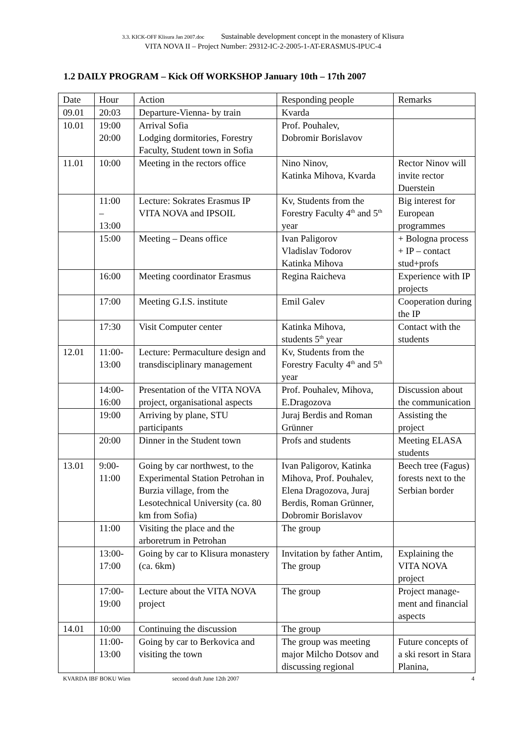3.3. KICK-OFF Klisura Jan 2007.doc Sustainable development concept in the monastery of Klisura
VITA NOVA II – Project Number: 29312-IC-2-2005-1-AT-ERASMUS-IPUC-4
1.2 DAILY PROGRAM – Kick Off WORKSHOP January 10th – 17th 2007
| Date | Hour | Action | Responding people | Remarks |
| 09.01 | 20:03 | Departure-Vienna- by train | Kvarda | |
| 10.01 | 19:00 20:00 | Arrival Sofia Lodging dormitories, Forestry Faculty, Student town in Sofia | Prof. Pouhalev, Dobromir Borislavov | |
| 11.01 | 10:00 | Meeting in the rectors office | Nino Ninov, Katinka Mihova, Kvarda | Rector Ninov will invite rector Duerstein |
| | 11:00 – 13:00 | Lecture: Sokrates Erasmus IP VITA NOVA and IPSOIL | Kv, Students from the Forestry Faculty 4<sup>th</sup> and 5<sup>th</sup> year | Big interest for European programmes |
| | 15:00 | Meeting – Deans office | Ivan Paligorov Vladislav Todorov Katinka Mihova | + Bologna process + IP – contact stud+profs |
| | 16:00 | Meeting coordinator Erasmus | Regina Raicheva | Experience with IP projects |
| | 17:00 | Meeting G.I.S. institute | Emil Galev | Cooperation during the IP |
| | 17:30 | Visit Computer center | Katinka Mihova, students 5<sup>th</sup> year | Contact with the students |
| 12.01 | 11:00- 13:00 | Lecture: Permaculture design and transdisciplinary management | Kv, Students from the Forestry Faculty 4<sup>th</sup> and 5<sup>th</sup> year | |
| | 14:00- 16:00 | Presentation of the VITA NOVA project, organisational aspects | Prof. Pouhalev, Mihova, E.Dragozova | Discussion about the communication |
| | 19:00 | Arriving by plane, STU participants | Juraj Berdis and Roman Grünner | Assisting the project |
| | 20:00 | Dinner in the Student town | Profs and students | Meeting ELASA students |
| 13.01 | 9:00- 11:00 | Going by car northwest, to the Experimental Station Petrohan in Burzia village, from the Lesotechnical University (ca. 80 km from Sofia) | Ivan Paligorov, Katinka Mihova, Prof. Pouhalev, Elena Dragozova, Juraj Berdis, Roman Grünner, Dobromir Borislavov | Beech tree (Fagus) forests next to the Serbian border |
| | 11:00 | Visiting the place and the arboretrum in Petrohan | The group | |
| | 13:00- 17:00 | Going by car to Klisura monastery (ca. 6km) | Invitation by father Antim, The group | Explaining the VITA NOVA project |
| | 17:00- 19:00 | Lecture about the VITA NOVA project | The group | Project manage-ment and financial aspects |
| 14.01 | 10:00 | Continuing the discussion | The group | |
| | 11:00- 13:00 | Going by car to Berkovica and visiting the town | The group was meeting major Milcho Dotsov and discussing regional | Future concepts of a ski resort in Stara Planina, |
KVARDA IBF BOKU Wien second draft June 12th 2007 4